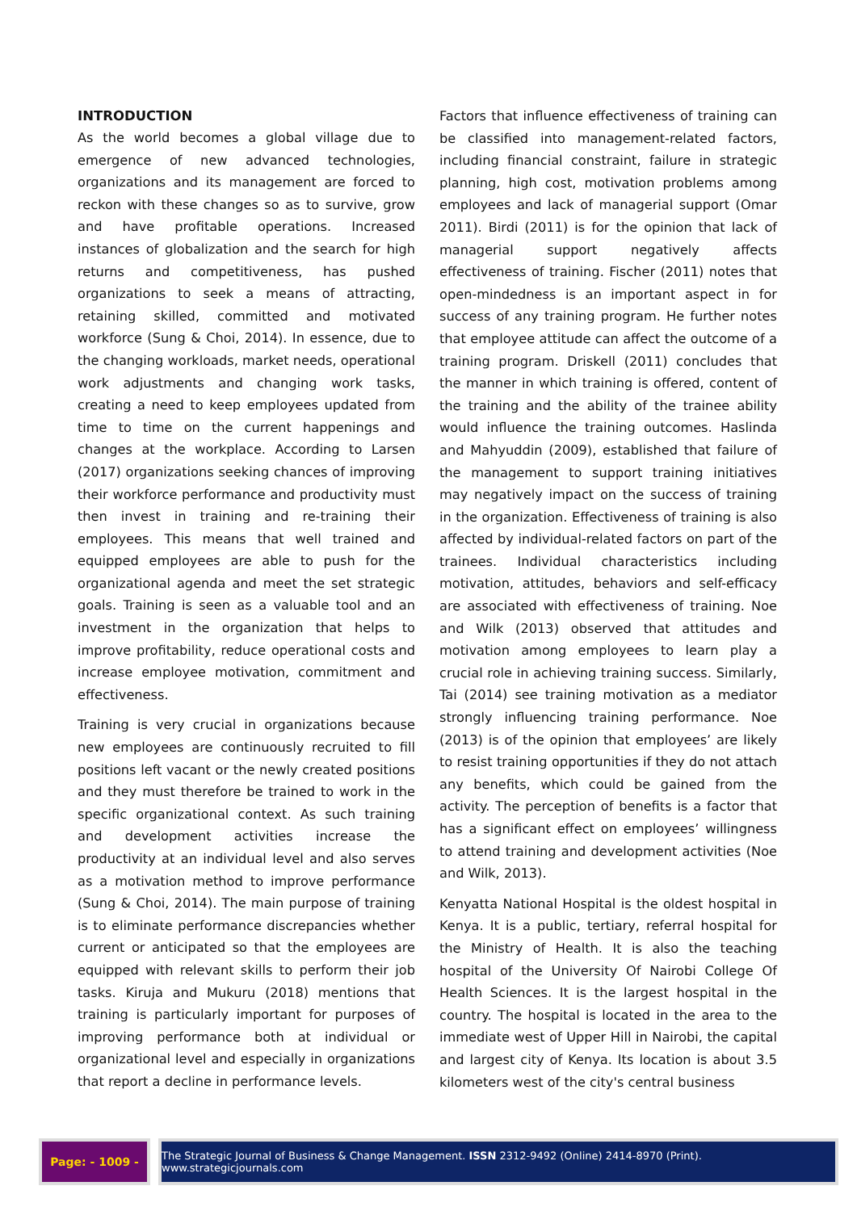INTRODUCTION
As the world becomes a global village due to emergence of new advanced technologies, organizations and its management are forced to reckon with these changes so as to survive, grow and have profitable operations. Increased instances of globalization and the search for high returns and competitiveness, has pushed organizations to seek a means of attracting, retaining skilled, committed and motivated workforce (Sung & Choi, 2014). In essence, due to the changing workloads, market needs, operational work adjustments and changing work tasks, creating a need to keep employees updated from time to time on the current happenings and changes at the workplace. According to Larsen (2017) organizations seeking chances of improving their workforce performance and productivity must then invest in training and re-training their employees. This means that well trained and equipped employees are able to push for the organizational agenda and meet the set strategic goals. Training is seen as a valuable tool and an investment in the organization that helps to improve profitability, reduce operational costs and increase employee motivation, commitment and effectiveness.
Training is very crucial in organizations because new employees are continuously recruited to fill positions left vacant or the newly created positions and they must therefore be trained to work in the specific organizational context. As such training and development activities increase the productivity at an individual level and also serves as a motivation method to improve performance (Sung & Choi, 2014). The main purpose of training is to eliminate performance discrepancies whether current or anticipated so that the employees are equipped with relevant skills to perform their job tasks. Kiruja and Mukuru (2018) mentions that training is particularly important for purposes of improving performance both at individual or organizational level and especially in organizations that report a decline in performance levels.
Factors that influence effectiveness of training can be classified into management-related factors, including financial constraint, failure in strategic planning, high cost, motivation problems among employees and lack of managerial support (Omar 2011). Birdi (2011) is for the opinion that lack of managerial support negatively affects effectiveness of training. Fischer (2011) notes that open-mindedness is an important aspect in for success of any training program. He further notes that employee attitude can affect the outcome of a training program. Driskell (2011) concludes that the manner in which training is offered, content of the training and the ability of the trainee ability would influence the training outcomes. Haslinda and Mahyuddin (2009), established that failure of the management to support training initiatives may negatively impact on the success of training in the organization. Effectiveness of training is also affected by individual-related factors on part of the trainees. Individual characteristics including motivation, attitudes, behaviors and self-efficacy are associated with effectiveness of training. Noe and Wilk (2013) observed that attitudes and motivation among employees to learn play a crucial role in achieving training success. Similarly, Tai (2014) see training motivation as a mediator strongly influencing training performance. Noe (2013) is of the opinion that employees’ are likely to resist training opportunities if they do not attach any benefits, which could be gained from the activity. The perception of benefits is a factor that has a significant effect on employees’ willingness to attend training and development activities (Noe and Wilk, 2013).
Kenyatta National Hospital is the oldest hospital in Kenya. It is a public, tertiary, referral hospital for the Ministry of Health. It is also the teaching hospital of the University Of Nairobi College Of Health Sciences. It is the largest hospital in the country. The hospital is located in the area to the immediate west of Upper Hill in Nairobi, the capital and largest city of Kenya. Its location is about 3.5 kilometers west of the city's central business
Page: - 1009 - The Strategic Journal of Business & Change Management. ISSN 2312-9492 (Online) 2414-8970 (Print). www.strategicjournals.com